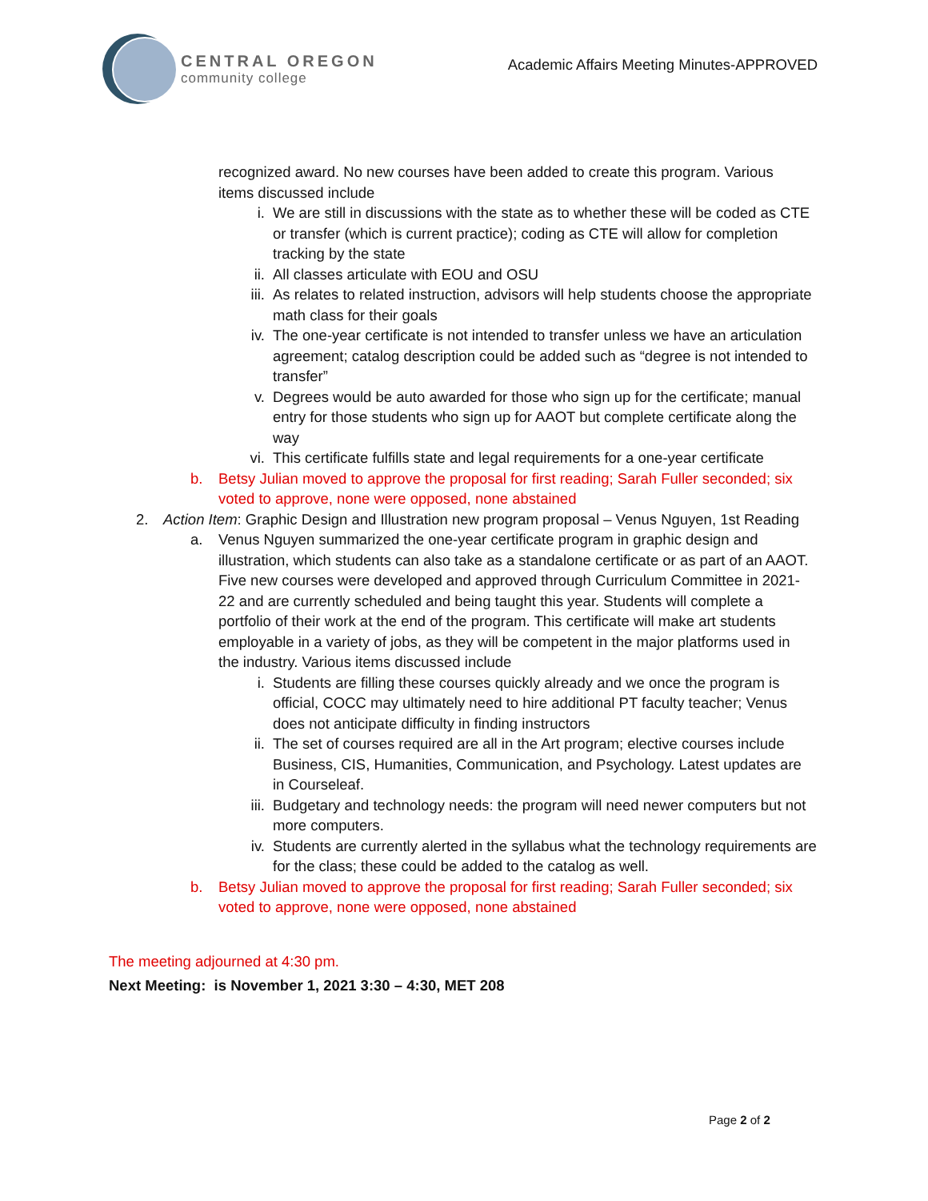CENTRAL OREGON
community college
Academic Affairs Meeting Minutes-APPROVED
recognized award. No new courses have been added to create this program. Various items discussed include
i. We are still in discussions with the state as to whether these will be coded as CTE or transfer (which is current practice); coding as CTE will allow for completion tracking by the state
ii. All classes articulate with EOU and OSU
iii. As relates to related instruction, advisors will help students choose the appropriate math class for their goals
iv. The one-year certificate is not intended to transfer unless we have an articulation agreement; catalog description could be added such as “degree is not intended to transfer”
v. Degrees would be auto awarded for those who sign up for the certificate; manual entry for those students who sign up for AAOT but complete certificate along the way
vi. This certificate fulfills state and legal requirements for a one-year certificate
b. Betsy Julian moved to approve the proposal for first reading; Sarah Fuller seconded; six voted to approve, none were opposed, none abstained
2. Action Item: Graphic Design and Illustration new program proposal – Venus Nguyen, 1st Reading
a. Venus Nguyen summarized the one-year certificate program in graphic design and illustration, which students can also take as a standalone certificate or as part of an AAOT. Five new courses were developed and approved through Curriculum Committee in 2021-22 and are currently scheduled and being taught this year. Students will complete a portfolio of their work at the end of the program. This certificate will make art students employable in a variety of jobs, as they will be competent in the major platforms used in the industry. Various items discussed include
i. Students are filling these courses quickly already and we once the program is official, COCC may ultimately need to hire additional PT faculty teacher; Venus does not anticipate difficulty in finding instructors
ii. The set of courses required are all in the Art program; elective courses include Business, CIS, Humanities, Communication, and Psychology. Latest updates are in Courseleaf.
iii. Budgetary and technology needs: the program will need newer computers but not more computers.
iv. Students are currently alerted in the syllabus what the technology requirements are for the class; these could be added to the catalog as well.
b. Betsy Julian moved to approve the proposal for first reading; Sarah Fuller seconded; six voted to approve, none were opposed, none abstained
The meeting adjourned at 4:30 pm.
Next Meeting: is November 1, 2021 3:30 – 4:30, MET 208
Page 2 of 2